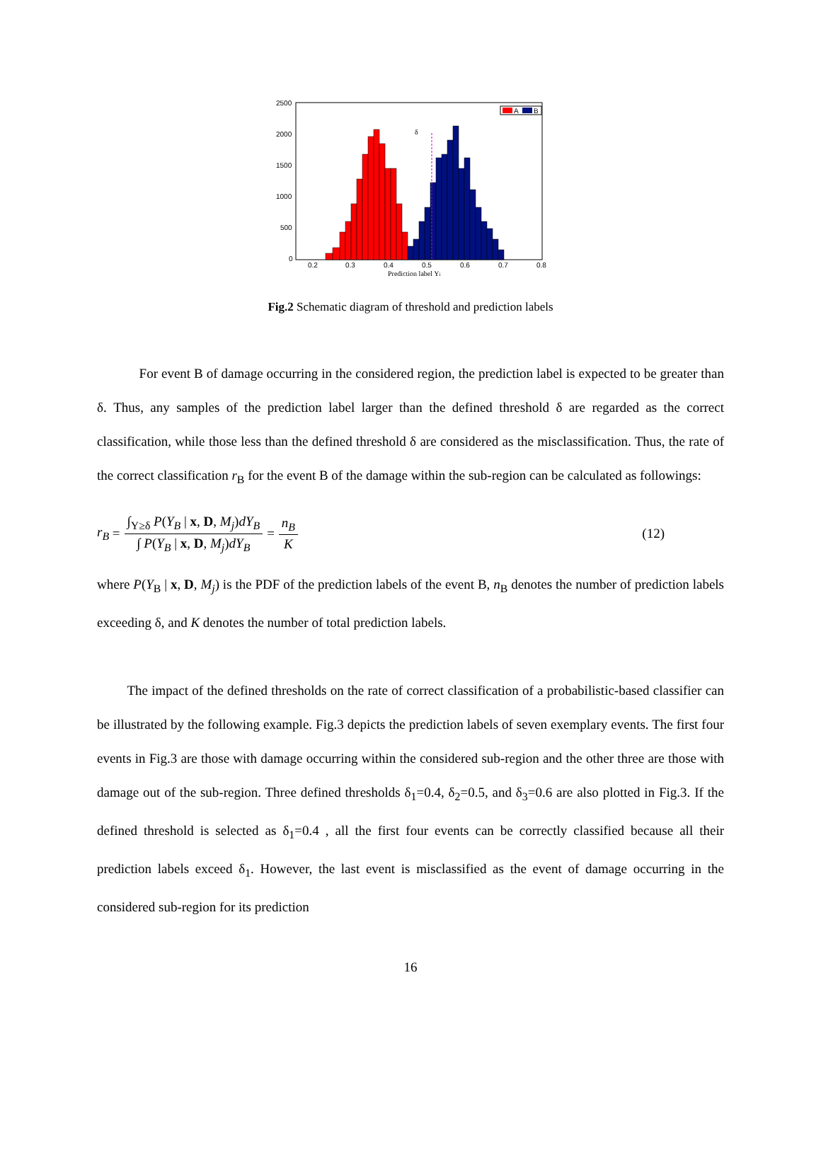2500
2000
1500
1000
500
0
0.2
0.3
0.4
0.5
0.6
0.7
0.8
Prediction label Yi
A
B
δ
Fig.2 Schematic diagram of threshold and prediction labels
For event B of damage occurring in the considered region, the prediction label is expected to be greater than δ. Thus, any samples of the prediction label larger than the defined threshold δ are regarded as the correct classification, while those less than the defined threshold δ are considered as the misclassification. Thus, the rate of the correct classification r<sub>B</sub> for the event B of the damage within the sub-region can be calculated as followings:
r<sub>B</sub> = ∫<sub>Y≥δ</sub> P(Y<sub>B</sub> | x, D, M<sub>j</sub>)dY<sub>B</sub> ∫ P(Y<sub>B</sub> | x, D, M<sub>j</sub>)dY<sub>B</sub> = n<sub>B</sub> K (12)
where P(Y<sub>B</sub> | x, D, M<sub>j</sub>) is the PDF of the prediction labels of the event B, n<sub>B</sub> denotes the number of prediction labels exceeding δ, and K denotes the number of total prediction labels.
The impact of the defined thresholds on the rate of correct classification of a probabilistic-based classifier can be illustrated by the following example. Fig.3 depicts the prediction labels of seven exemplary events. The first four events in Fig.3 are those with damage occurring within the considered sub-region and the other three are those with damage out of the sub-region. Three defined thresholds δ<sub>1</sub>=0.4, δ<sub>2</sub>=0.5, and δ<sub>3</sub>=0.6 are also plotted in Fig.3. If the defined threshold is selected as δ<sub>1</sub>=0.4 , all the first four events can be correctly classified because all their prediction labels exceed δ<sub>1</sub>. However, the last event is misclassified as the event of damage occurring in the considered sub-region for its prediction
16